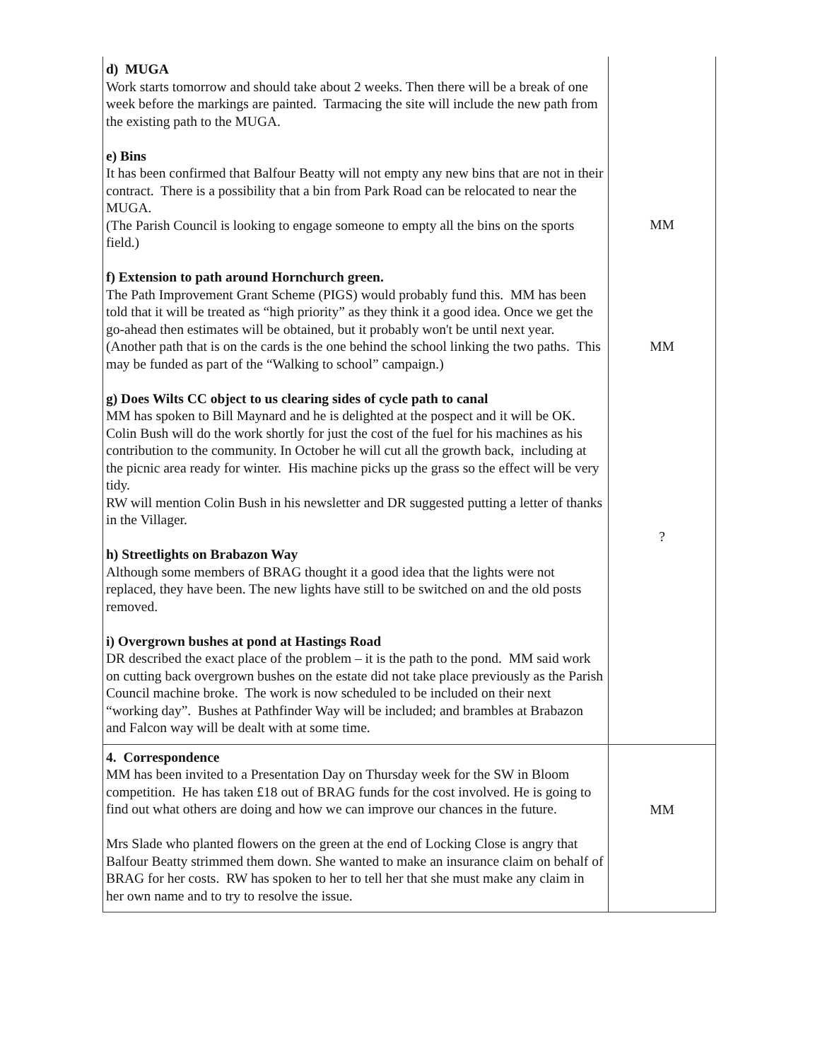| d) MUGA Work starts tomorrow and should take about 2 weeks. Then there will be a break of one week before the markings are painted. Tarmacing the site will include the new path from the existing path to the MUGA. e) Bins It has been confirmed that Balfour Beatty will not empty any new bins that are not in their contract. There is a possibility that a bin from Park Road can be relocated to near the MUGA. (The Parish Council is looking to engage someone to empty all the bins on the sports field.) f) Extension to path around Hornchurch green. The Path Improvement Grant Scheme (PIGS) would probably fund this. MM has been told that it will be treated as “high priority” as they think it a good idea. Once we get the go-ahead then estimates will be obtained, but it probably won't be until next year. (Another path that is on the cards is the one behind the school linking the two paths. This may be funded as part of the “Walking to school” campaign.) g) Does Wilts CC object to us clearing sides of cycle path to canal MM has spoken to Bill Maynard and he is delighted at the pospect and it will be OK. Colin Bush will do the work shortly for just the cost of the fuel for his machines as his contribution to the community. In October he will cut all the growth back, including at the picnic area ready for winter. His machine picks up the grass so the effect will be very tidy. RW will mention Colin Bush in his newsletter and DR suggested putting a letter of thanks in the Villager. h) Streetlights on Brabazon Way Although some members of BRAG thought it a good idea that the lights were not replaced, they have been. The new lights have still to be switched on and the old posts removed. i) Overgrown bushes at pond at Hastings Road DR described the exact place of the problem – it is the path to the pond. MM said work on cutting back overgrown bushes on the estate did not take place previously as the Parish Council machine broke. The work is now scheduled to be included on their next “working day”. Bushes at Pathfinder Way will be included; and brambles at Brabazon and Falcon way will be dealt with at some time. | MM MM ? |
| 4. Correspondence MM has been invited to a Presentation Day on Thursday week for the SW in Bloom competition. He has taken £18 out of BRAG funds for the cost involved. He is going to find out what others are doing and how we can improve our chances in the future. Mrs Slade who planted flowers on the green at the end of Locking Close is angry that Balfour Beatty strimmed them down. She wanted to make an insurance claim on behalf of BRAG for her costs. RW has spoken to her to tell her that she must make any claim in her own name and to try to resolve the issue. | MM |